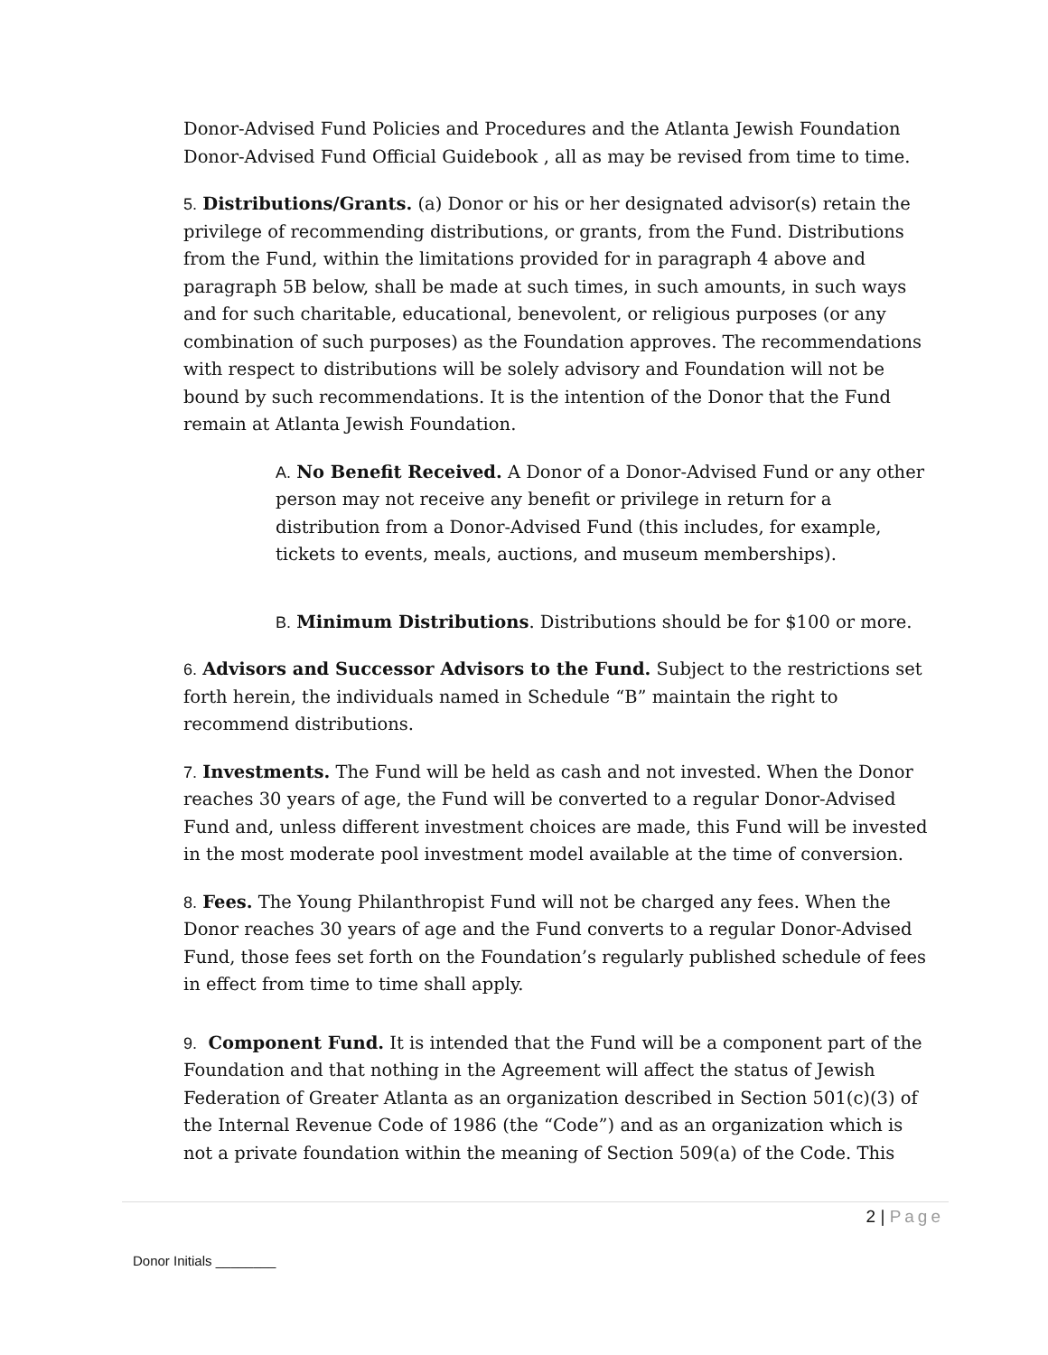Donor-Advised Fund Policies and Procedures and the Atlanta Jewish Foundation Donor-Advised Fund Official Guidebook , all as may be revised from time to time.
5. Distributions/Grants. (a) Donor or his or her designated advisor(s) retain the privilege of recommending distributions, or grants, from the Fund. Distributions from the Fund, within the limitations provided for in paragraph 4 above and paragraph 5B below, shall be made at such times, in such amounts, in such ways and for such charitable, educational, benevolent, or religious purposes (or any combination of such purposes) as the Foundation approves. The recommendations with respect to distributions will be solely advisory and Foundation will not be bound by such recommendations. It is the intention of the Donor that the Fund remain at Atlanta Jewish Foundation.
A. No Benefit Received. A Donor of a Donor-Advised Fund or any other person may not receive any benefit or privilege in return for a distribution from a Donor-Advised Fund (this includes, for example, tickets to events, meals, auctions, and museum memberships).
B. Minimum Distributions. Distributions should be for $100 or more.
6. Advisors and Successor Advisors to the Fund. Subject to the restrictions set forth herein, the individuals named in Schedule “B” maintain the right to recommend distributions.
7. Investments. The Fund will be held as cash and not invested. When the Donor reaches 30 years of age, the Fund will be converted to a regular Donor-Advised Fund and, unless different investment choices are made, this Fund will be invested in the most moderate pool investment model available at the time of conversion.
8. Fees. The Young Philanthropist Fund will not be charged any fees. When the Donor reaches 30 years of age and the Fund converts to a regular Donor-Advised Fund, those fees set forth on the Foundation’s regularly published schedule of fees in effect from time to time shall apply.
9. Component Fund. It is intended that the Fund will be a component part of the Foundation and that nothing in the Agreement will affect the status of Jewish Federation of Greater Atlanta as an organization described in Section 501(c)(3) of the Internal Revenue Code of 1986 (the “Code”) and as an organization which is not a private foundation within the meaning of Section 509(a) of the Code. This
2 | Page
Donor Initials ________